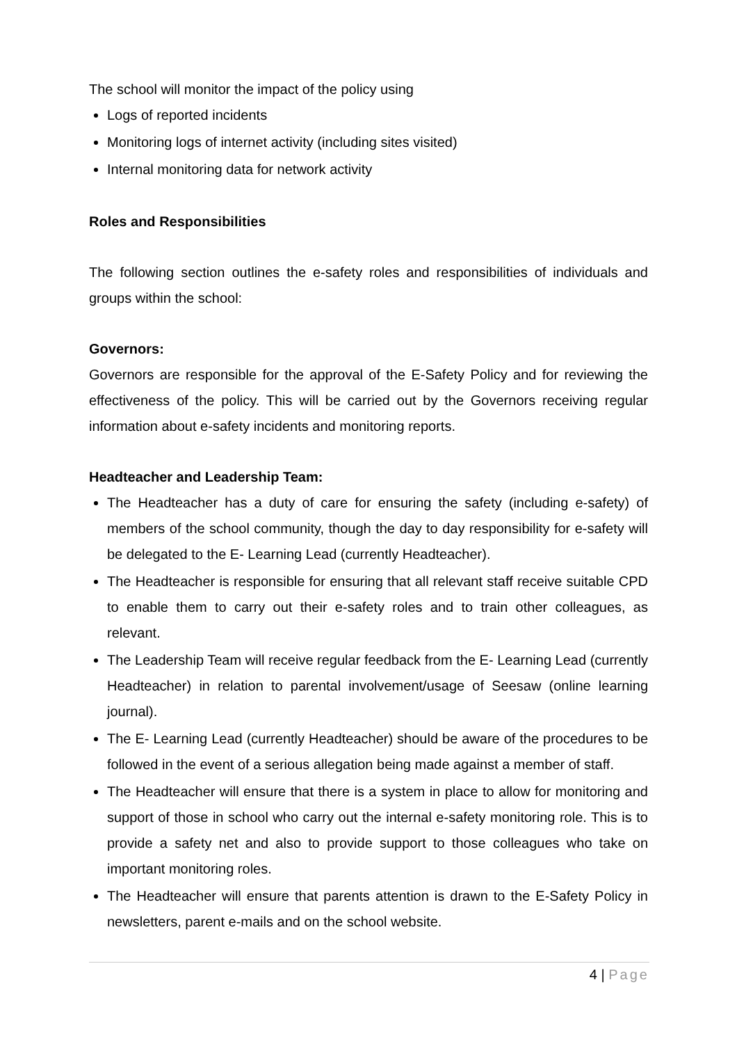The school will monitor the impact of the policy using
Logs of reported incidents
Monitoring logs of internet activity (including sites visited)
Internal monitoring data for network activity
Roles and Responsibilities
The following section outlines the e-safety roles and responsibilities of individuals and groups within the school:
Governors:
Governors are responsible for the approval of the E-Safety Policy and for reviewing the effectiveness of the policy. This will be carried out by the Governors receiving regular information about e-safety incidents and monitoring reports.
Headteacher and Leadership Team:
The Headteacher has a duty of care for ensuring the safety (including e-safety) of members of the school community, though the day to day responsibility for e-safety will be delegated to the E- Learning Lead (currently Headteacher).
The Headteacher is responsible for ensuring that all relevant staff receive suitable CPD to enable them to carry out their e-safety roles and to train other colleagues, as relevant.
The Leadership Team will receive regular feedback from the E- Learning Lead (currently Headteacher) in relation to parental involvement/usage of Seesaw (online learning journal).
The E- Learning Lead (currently Headteacher) should be aware of the procedures to be followed in the event of a serious allegation being made against a member of staff.
The Headteacher will ensure that there is a system in place to allow for monitoring and support of those in school who carry out the internal e-safety monitoring role. This is to provide a safety net and also to provide support to those colleagues who take on important monitoring roles.
The Headteacher will ensure that parents attention is drawn to the E-Safety Policy in newsletters, parent e-mails and on the school website.
4 | Page